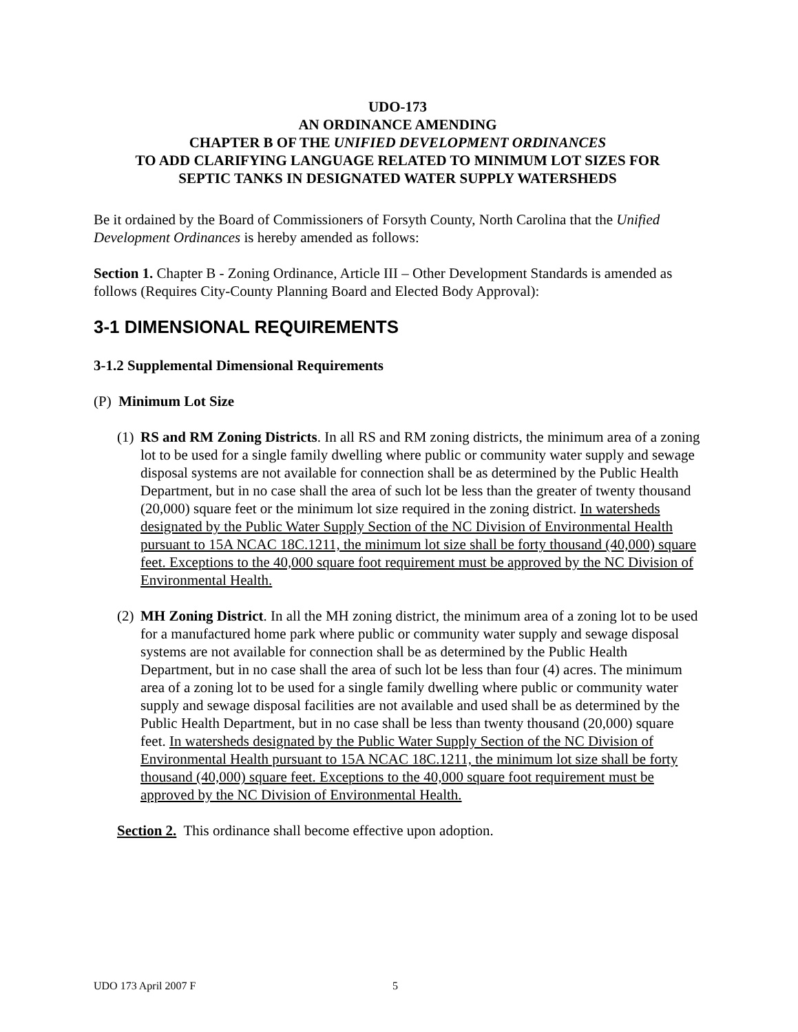UDO-173
AN ORDINANCE AMENDING
CHAPTER B OF THE UNIFIED DEVELOPMENT ORDINANCES
TO ADD CLARIFYING LANGUAGE RELATED TO MINIMUM LOT SIZES FOR
SEPTIC TANKS IN DESIGNATED WATER SUPPLY WATERSHEDS
Be it ordained by the Board of Commissioners of Forsyth County, North Carolina that the Unified Development Ordinances is hereby amended as follows:
Section 1. Chapter B - Zoning Ordinance, Article III – Other Development Standards is amended as follows (Requires City-County Planning Board and Elected Body Approval):
3-1 DIMENSIONAL REQUIREMENTS
3-1.2 Supplemental Dimensional Requirements
(P) Minimum Lot Size
(1)
RS and RM Zoning Districts. In all RS and RM zoning districts, the minimum area of a zoning lot to be used for a single family dwelling where public or community water supply and sewage disposal systems are not available for connection shall be as determined by the Public Health Department, but in no case shall the area of such lot be less than the greater of twenty thousand (20,000) square feet or the minimum lot size required in the zoning district. In watersheds designated by the Public Water Supply Section of the NC Division of Environmental Health pursuant to 15A NCAC 18C.1211, the minimum lot size shall be forty thousand (40,000) square feet. Exceptions to the 40,000 square foot requirement must be approved by the NC Division of Environmental Health.
(2)
MH Zoning District. In all the MH zoning district, the minimum area of a zoning lot to be used for a manufactured home park where public or community water supply and sewage disposal systems are not available for connection shall be as determined by the Public Health Department, but in no case shall the area of such lot be less than four (4) acres. The minimum area of a zoning lot to be used for a single family dwelling where public or community water supply and sewage disposal facilities are not available and used shall be as determined by the Public Health Department, but in no case shall be less than twenty thousand (20,000) square feet. In watersheds designated by the Public Water Supply Section of the NC Division of Environmental Health pursuant to 15A NCAC 18C.1211, the minimum lot size shall be forty thousand (40,000) square feet. Exceptions to the 40,000 square foot requirement must be approved by the NC Division of Environmental Health.
Section 2. This ordinance shall become effective upon adoption.
UDO 173 April 2007 F 5